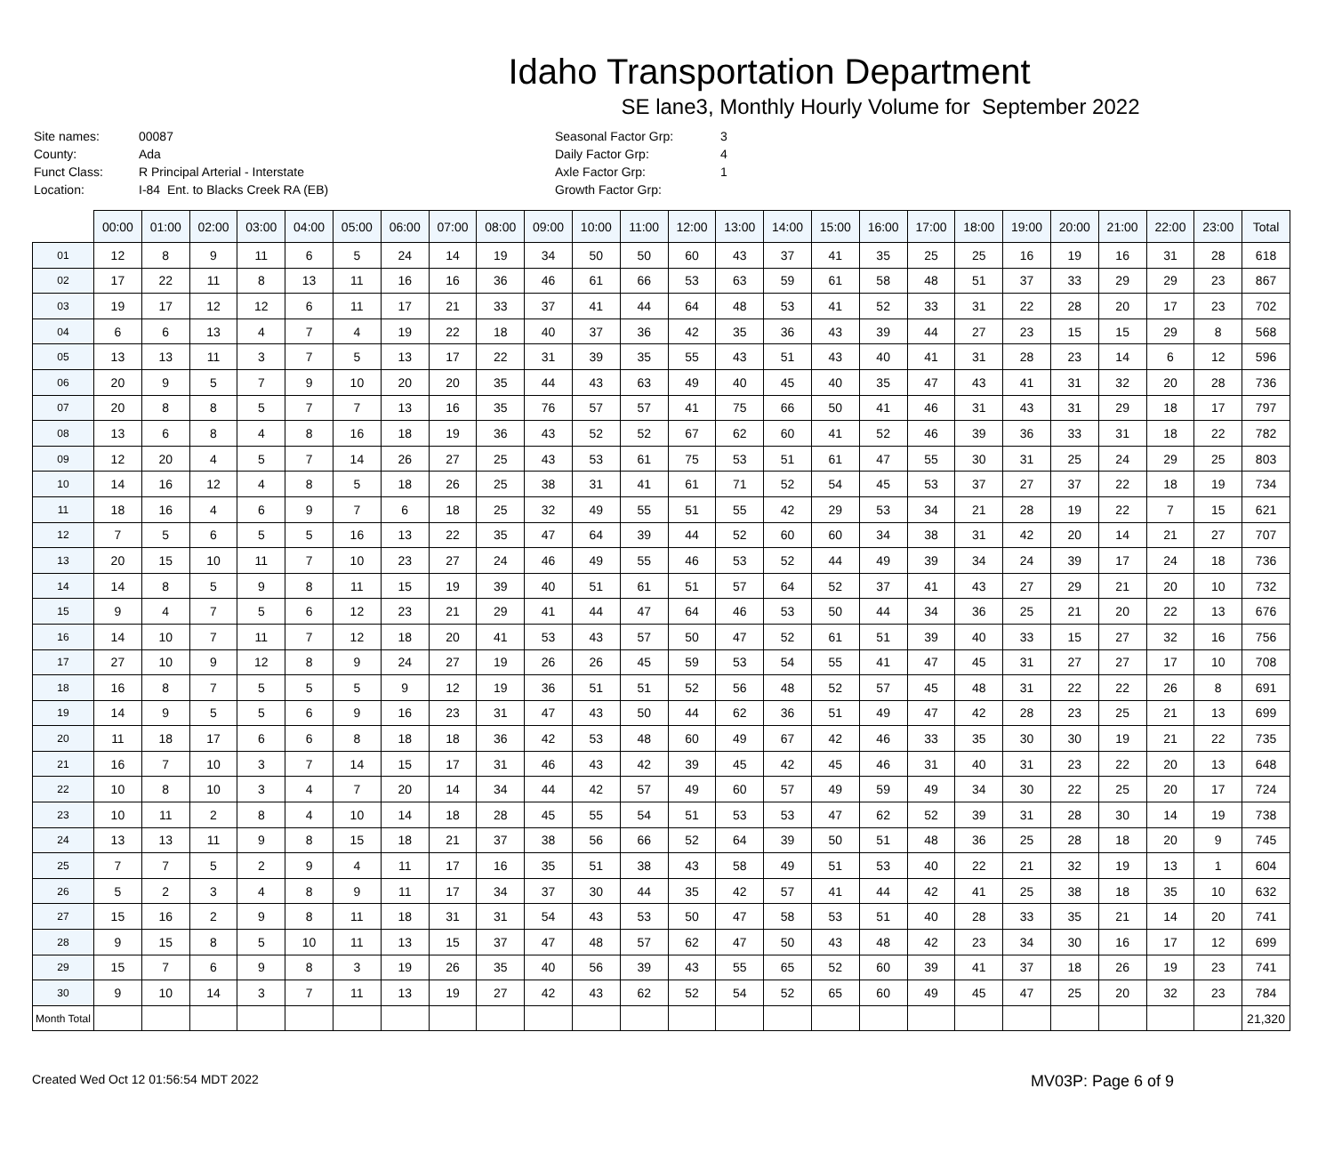Idaho Transportation Department
SE lane3, Monthly Hourly Volume for September 2022
| Site names: | 00087 |
| County: | Ada |
| Funct Class: | R Principal Arterial - Interstate |
| Location: | I-84 Ent. to Blacks Creek RA (EB) |
| Seasonal Factor Grp: | 3 |
| Daily Factor Grp: | 4 |
| Axle Factor Grp: | 1 |
| Growth Factor Grp: | |
| | 00:00 | 01:00 | 02:00 | 03:00 | 04:00 | 05:00 | 06:00 | 07:00 | 08:00 | 09:00 | 10:00 | 11:00 | 12:00 | 13:00 | 14:00 | 15:00 | 16:00 | 17:00 | 18:00 | 19:00 | 20:00 | 21:00 | 22:00 | 23:00 | Total |
| --- | --- | --- | --- | --- | --- | --- | --- | --- | --- | --- | --- | --- | --- | --- | --- | --- | --- | --- | --- | --- | --- | --- | --- | --- | --- |
| 01 | 12 | 8 | 9 | 11 | 6 | 5 | 24 | 14 | 19 | 34 | 50 | 50 | 60 | 43 | 37 | 41 | 35 | 25 | 25 | 16 | 19 | 16 | 31 | 28 | 618 |
| 02 | 17 | 22 | 11 | 8 | 13 | 11 | 16 | 16 | 36 | 46 | 61 | 66 | 53 | 63 | 59 | 61 | 58 | 48 | 51 | 37 | 33 | 29 | 29 | 23 | 867 |
| 03 | 19 | 17 | 12 | 12 | 6 | 11 | 17 | 21 | 33 | 37 | 41 | 44 | 64 | 48 | 53 | 41 | 52 | 33 | 31 | 22 | 28 | 20 | 17 | 23 | 702 |
| 04 | 6 | 6 | 13 | 4 | 7 | 4 | 19 | 22 | 18 | 40 | 37 | 36 | 42 | 35 | 36 | 43 | 39 | 44 | 27 | 23 | 15 | 15 | 29 | 8 | 568 |
| 05 | 13 | 13 | 11 | 3 | 7 | 5 | 13 | 17 | 22 | 31 | 39 | 35 | 55 | 43 | 51 | 43 | 40 | 41 | 31 | 28 | 23 | 14 | 6 | 12 | 596 |
| 06 | 20 | 9 | 5 | 7 | 9 | 10 | 20 | 20 | 35 | 44 | 43 | 63 | 49 | 40 | 45 | 40 | 35 | 47 | 43 | 41 | 31 | 32 | 20 | 28 | 736 |
| 07 | 20 | 8 | 8 | 5 | 7 | 7 | 13 | 16 | 35 | 76 | 57 | 57 | 41 | 75 | 66 | 50 | 41 | 46 | 31 | 43 | 31 | 29 | 18 | 17 | 797 |
| 08 | 13 | 6 | 8 | 4 | 8 | 16 | 18 | 19 | 36 | 43 | 52 | 52 | 67 | 62 | 60 | 41 | 52 | 46 | 39 | 36 | 33 | 31 | 18 | 22 | 782 |
| 09 | 12 | 20 | 4 | 5 | 7 | 14 | 26 | 27 | 25 | 43 | 53 | 61 | 75 | 53 | 51 | 61 | 47 | 55 | 30 | 31 | 25 | 24 | 29 | 25 | 803 |
| 10 | 14 | 16 | 12 | 4 | 8 | 5 | 18 | 26 | 25 | 38 | 31 | 41 | 61 | 71 | 52 | 54 | 45 | 53 | 37 | 27 | 37 | 22 | 18 | 19 | 734 |
| 11 | 18 | 16 | 4 | 6 | 9 | 7 | 6 | 18 | 25 | 32 | 49 | 55 | 51 | 55 | 42 | 29 | 53 | 34 | 21 | 28 | 19 | 22 | 7 | 15 | 621 |
| 12 | 7 | 5 | 6 | 5 | 5 | 16 | 13 | 22 | 35 | 47 | 64 | 39 | 44 | 52 | 60 | 60 | 34 | 38 | 31 | 42 | 20 | 14 | 21 | 27 | 707 |
| 13 | 20 | 15 | 10 | 11 | 7 | 10 | 23 | 27 | 24 | 46 | 49 | 55 | 46 | 53 | 52 | 44 | 49 | 39 | 34 | 24 | 39 | 17 | 24 | 18 | 736 |
| 14 | 14 | 8 | 5 | 9 | 8 | 11 | 15 | 19 | 39 | 40 | 51 | 61 | 51 | 57 | 64 | 52 | 37 | 41 | 43 | 27 | 29 | 21 | 20 | 10 | 732 |
| 15 | 9 | 4 | 7 | 5 | 6 | 12 | 23 | 21 | 29 | 41 | 44 | 47 | 64 | 46 | 53 | 50 | 44 | 34 | 36 | 25 | 21 | 20 | 22 | 13 | 676 |
| 16 | 14 | 10 | 7 | 11 | 7 | 12 | 18 | 20 | 41 | 53 | 43 | 57 | 50 | 47 | 52 | 61 | 51 | 39 | 40 | 33 | 15 | 27 | 32 | 16 | 756 |
| 17 | 27 | 10 | 9 | 12 | 8 | 9 | 24 | 27 | 19 | 26 | 26 | 45 | 59 | 53 | 54 | 55 | 41 | 47 | 45 | 31 | 27 | 27 | 17 | 10 | 708 |
| 18 | 16 | 8 | 7 | 5 | 5 | 5 | 9 | 12 | 19 | 36 | 51 | 51 | 52 | 56 | 48 | 52 | 57 | 45 | 48 | 31 | 22 | 22 | 26 | 8 | 691 |
| 19 | 14 | 9 | 5 | 5 | 6 | 9 | 16 | 23 | 31 | 47 | 43 | 50 | 44 | 62 | 36 | 51 | 49 | 47 | 42 | 28 | 23 | 25 | 21 | 13 | 699 |
| 20 | 11 | 18 | 17 | 6 | 6 | 8 | 18 | 18 | 36 | 42 | 53 | 48 | 60 | 49 | 67 | 42 | 46 | 33 | 35 | 30 | 30 | 19 | 21 | 22 | 735 |
| 21 | 16 | 7 | 10 | 3 | 7 | 14 | 15 | 17 | 31 | 46 | 43 | 42 | 39 | 45 | 42 | 45 | 46 | 31 | 40 | 31 | 23 | 22 | 20 | 13 | 648 |
| 22 | 10 | 8 | 10 | 3 | 4 | 7 | 20 | 14 | 34 | 44 | 42 | 57 | 49 | 60 | 57 | 49 | 59 | 49 | 34 | 30 | 22 | 25 | 20 | 17 | 724 |
| 23 | 10 | 11 | 2 | 8 | 4 | 10 | 14 | 18 | 28 | 45 | 55 | 54 | 51 | 53 | 53 | 47 | 62 | 52 | 39 | 31 | 28 | 30 | 14 | 19 | 738 |
| 24 | 13 | 13 | 11 | 9 | 8 | 15 | 18 | 21 | 37 | 38 | 56 | 66 | 52 | 64 | 39 | 50 | 51 | 48 | 36 | 25 | 28 | 18 | 20 | 9 | 745 |
| 25 | 7 | 7 | 5 | 2 | 9 | 4 | 11 | 17 | 16 | 35 | 51 | 38 | 43 | 58 | 49 | 51 | 53 | 40 | 22 | 21 | 32 | 19 | 13 | 1 | 604 |
| 26 | 5 | 2 | 3 | 4 | 8 | 9 | 11 | 17 | 34 | 37 | 30 | 44 | 35 | 42 | 57 | 41 | 44 | 42 | 41 | 25 | 38 | 18 | 35 | 10 | 632 |
| 27 | 15 | 16 | 2 | 9 | 8 | 11 | 18 | 31 | 31 | 54 | 43 | 53 | 50 | 47 | 58 | 53 | 51 | 40 | 28 | 33 | 35 | 21 | 14 | 20 | 741 |
| 28 | 9 | 15 | 8 | 5 | 10 | 11 | 13 | 15 | 37 | 47 | 48 | 57 | 62 | 47 | 50 | 43 | 48 | 42 | 23 | 34 | 30 | 16 | 17 | 12 | 699 |
| 29 | 15 | 7 | 6 | 9 | 8 | 3 | 19 | 26 | 35 | 40 | 56 | 39 | 43 | 55 | 65 | 52 | 60 | 39 | 41 | 37 | 18 | 26 | 19 | 23 | 741 |
| 30 | 9 | 10 | 14 | 3 | 7 | 11 | 13 | 19 | 27 | 42 | 43 | 62 | 52 | 54 | 52 | 65 | 60 | 49 | 45 | 47 | 25 | 20 | 32 | 23 | 784 |
| Month Total | | | | | | | | | | | | | | | | | | | | | | | | | 21,320 |
Created Wed Oct 12 01:56:54 MDT 2022 MV03P: Page 6 of 9